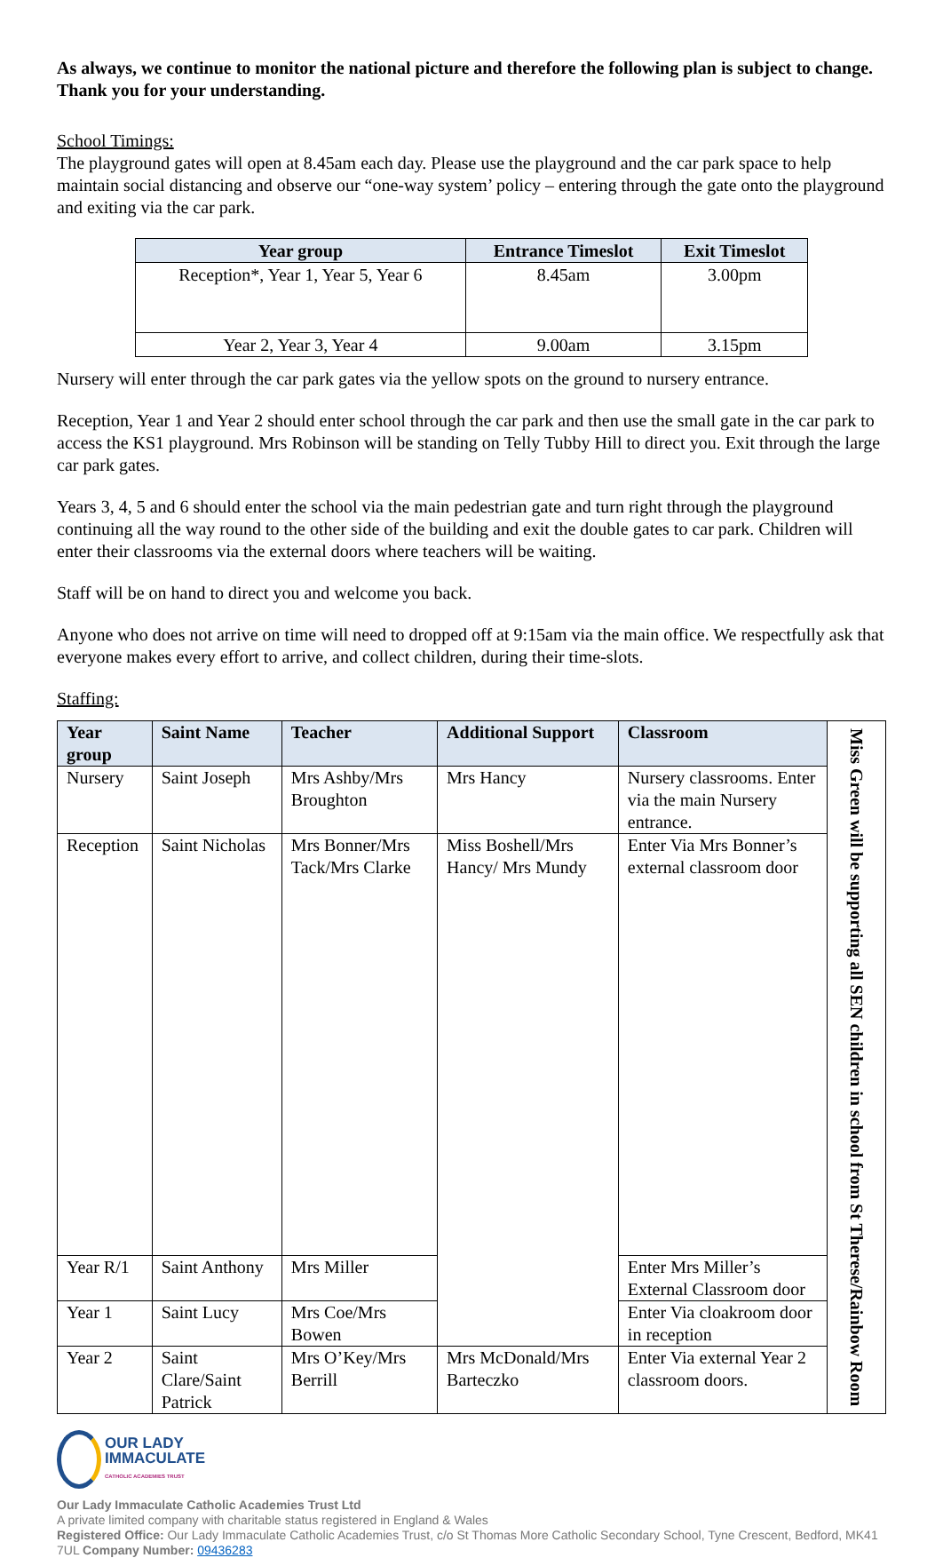As always, we continue to monitor the national picture and therefore the following plan is subject to change. Thank you for your understanding.
School Timings:
The playground gates will open at 8.45am each day. Please use the playground and the car park space to help maintain social distancing and observe our “one-way system’ policy – entering through the gate onto the playground and exiting via the car park.
| Year group | Entrance Timeslot | Exit Timeslot |
| --- | --- | --- |
| Reception*, Year 1, Year 5, Year 6 | 8.45am | 3.00pm |
| Year 2, Year 3, Year 4 | 9.00am | 3.15pm |
Nursery will enter through the car park gates via the yellow spots on the ground to nursery entrance.
Reception, Year 1 and Year 2 should enter school through the car park and then use the small gate in the car park to access the KS1 playground. Mrs Robinson will be standing on Telly Tubby Hill to direct you. Exit through the large car park gates.
Years 3, 4, 5 and 6 should enter the school via the main pedestrian gate and turn right through the playground continuing all the way round to the other side of the building and exit the double gates to car park. Children will enter their classrooms via the external doors where teachers will be waiting.
Staff will be on hand to direct you and welcome you back.
Anyone who does not arrive on time will need to dropped off at 9:15am via the main office. We respectfully ask that everyone makes every effort to arrive, and collect children, during their time-slots.
Staffing:
| Year group | Saint Name | Teacher | Additional Support | Classroom | Miss Green will be supporting all SEN children in school from St Therese/Rainbow Room |
| Nursery | Saint Joseph | Mrs Ashby/Mrs Broughton | Mrs Hancy | Nursery classrooms. Enter via the main Nursery entrance. | |
| Reception | Saint Nicholas | Mrs Bonner/Mrs Tack/Mrs Clarke | Miss Boshell/Mrs Hancy/ Mrs Mundy | Enter Via Mrs Bonner’s external classroom door | |
| Year R/1 | Saint Anthony | Mrs Miller | | Enter Mrs Miller’s External Classroom door | |
| Year 1 | Saint Lucy | Mrs Coe/Mrs Bowen | | Enter Via cloakroom door in reception | |
| Year 2 | Saint Clare/Saint Patrick | Mrs O’Key/Mrs Berrill | Mrs McDonald/Mrs Barteczko | Enter Via external Year 2 classroom doors. | |
OUR LADY
IMMACULATE
CATHOLIC ACADEMIES TRUST
Our Lady Immaculate Catholic Academies Trust Ltd
A private limited company with charitable status registered in England & Wales
Registered Office: Our Lady Immaculate Catholic Academies Trust, c/o St Thomas More Catholic Secondary School, Tyne Crescent, Bedford, MK41 7UL Company Number: 09436283